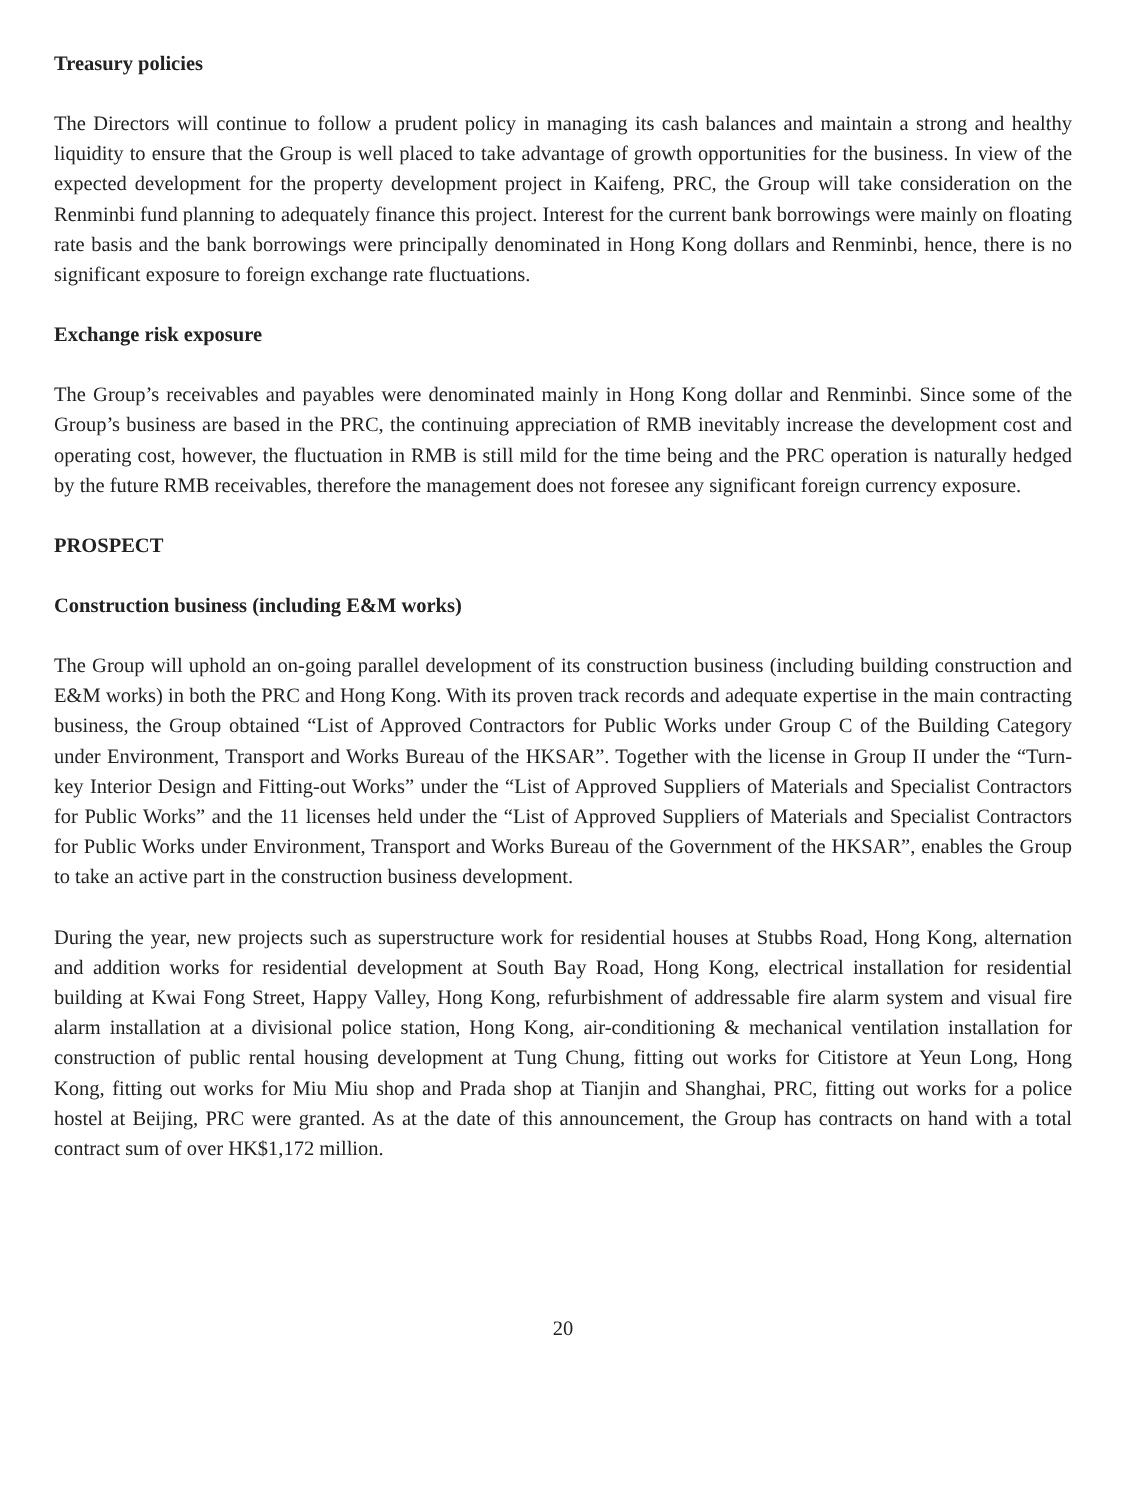Treasury policies
The Directors will continue to follow a prudent policy in managing its cash balances and maintain a strong and healthy liquidity to ensure that the Group is well placed to take advantage of growth opportunities for the business. In view of the expected development for the property development project in Kaifeng, PRC, the Group will take consideration on the Renminbi fund planning to adequately finance this project. Interest for the current bank borrowings were mainly on floating rate basis and the bank borrowings were principally denominated in Hong Kong dollars and Renminbi, hence, there is no significant exposure to foreign exchange rate fluctuations.
Exchange risk exposure
The Group’s receivables and payables were denominated mainly in Hong Kong dollar and Renminbi. Since some of the Group’s business are based in the PRC, the continuing appreciation of RMB inevitably increase the development cost and operating cost, however, the fluctuation in RMB is still mild for the time being and the PRC operation is naturally hedged by the future RMB receivables, therefore the management does not foresee any significant foreign currency exposure.
PROSPECT
Construction business (including E&M works)
The Group will uphold an on-going parallel development of its construction business (including building construction and E&M works) in both the PRC and Hong Kong. With its proven track records and adequate expertise in the main contracting business, the Group obtained “List of Approved Contractors for Public Works under Group C of the Building Category under Environment, Transport and Works Bureau of the HKSAR”. Together with the license in Group II under the “Turn-key Interior Design and Fitting-out Works” under the “List of Approved Suppliers of Materials and Specialist Contractors for Public Works” and the 11 licenses held under the “List of Approved Suppliers of Materials and Specialist Contractors for Public Works under Environment, Transport and Works Bureau of the Government of the HKSAR”, enables the Group to take an active part in the construction business development.
During the year, new projects such as superstructure work for residential houses at Stubbs Road, Hong Kong, alternation and addition works for residential development at South Bay Road, Hong Kong, electrical installation for residential building at Kwai Fong Street, Happy Valley, Hong Kong, refurbishment of addressable fire alarm system and visual fire alarm installation at a divisional police station, Hong Kong, air-conditioning & mechanical ventilation installation for construction of public rental housing development at Tung Chung, fitting out works for Citistore at Yeun Long, Hong Kong, fitting out works for Miu Miu shop and Prada shop at Tianjin and Shanghai, PRC, fitting out works for a police hostel at Beijing, PRC were granted. As at the date of this announcement, the Group has contracts on hand with a total contract sum of over HK$1,172 million.
20